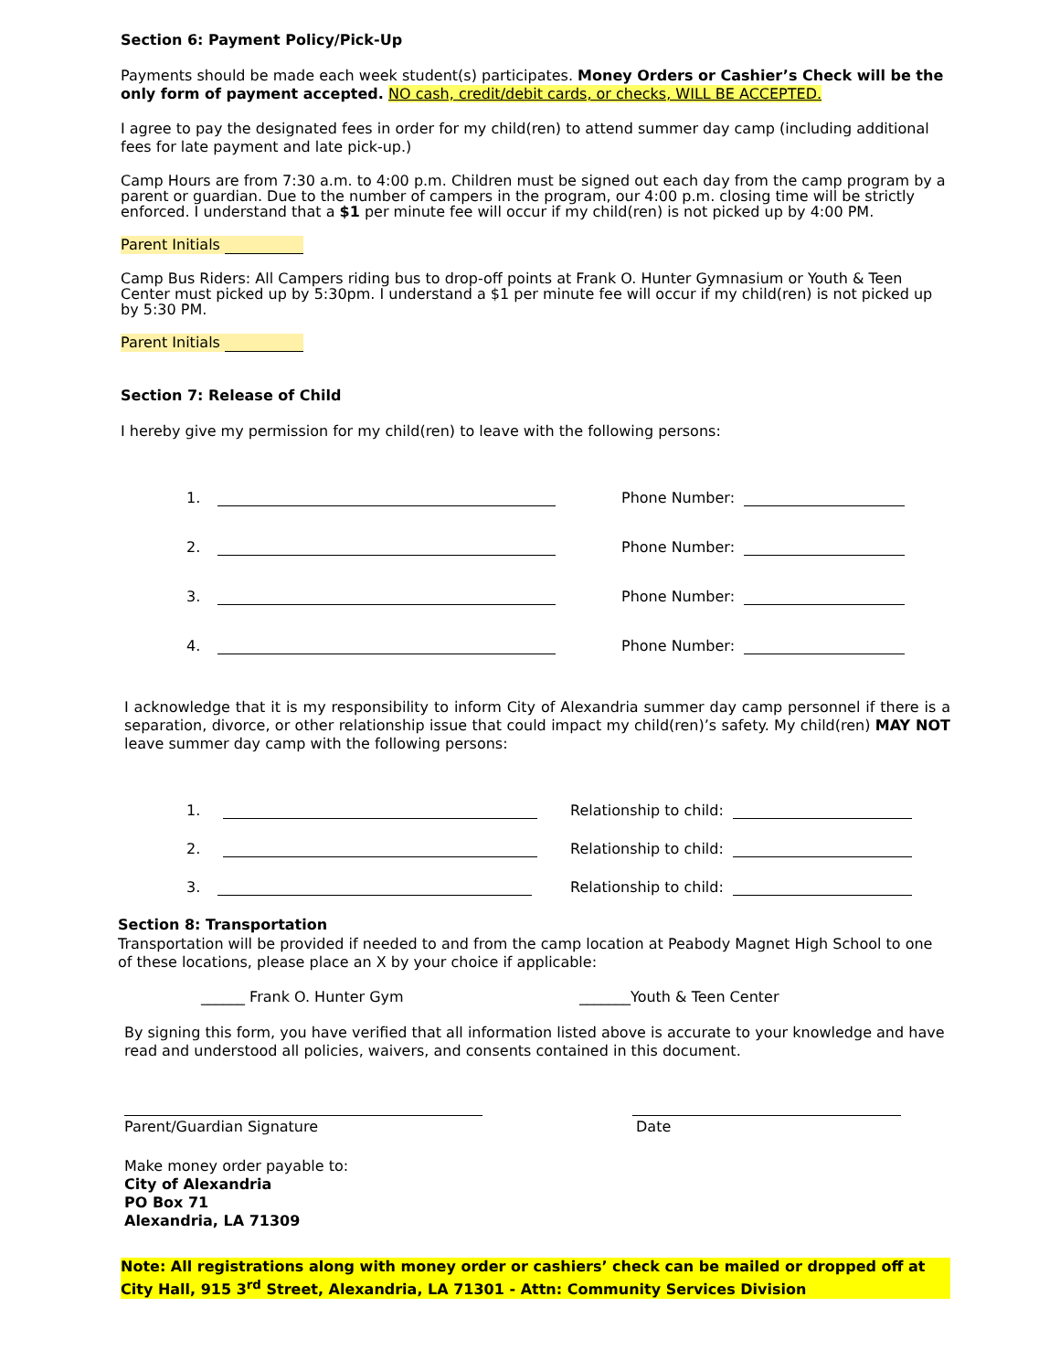Section 6: Payment Policy/Pick-Up
Payments should be made each week student(s) participates. Money Orders or Cashier’s Check will be the only form of payment accepted. NO cash, credit/debit cards, or checks, WILL BE ACCEPTED.
I agree to pay the designated fees in order for my child(ren) to attend summer day camp (including additional fees for late payment and late pick-up.)
Camp Hours are from 7:30 a.m. to 4:00 p.m. Children must be signed out each day from the camp program by a parent or guardian. Due to the number of campers in the program, our 4:00 p.m. closing time will be strictly enforced. I understand that a $1 per minute fee will occur if my child(ren) is not picked up by 4:00 PM.
Parent Initials
Camp Bus Riders: All Campers riding bus to drop-off points at Frank O. Hunter Gymnasium or Youth & Teen Center must picked up by 5:30pm. I understand a $1 per minute fee will occur if my child(ren) is not picked up by 5:30 PM.
Parent Initials
Section 7: Release of Child
I hereby give my permission for my child(ren) to leave with the following persons:
1. Phone Number:
2. Phone Number:
3. Phone Number:
4. Phone Number:
I acknowledge that it is my responsibility to inform City of Alexandria summer day camp personnel if there is a separation, divorce, or other relationship issue that could impact my child(ren)’s safety. My child(ren) MAY NOT leave summer day camp with the following persons:
1. Relationship to child:
2. Relationship to child:
3. Relationship to child:
Section 8: Transportation
Transportation will be provided if needed to and from the camp location at Peabody Magnet High School to one of these locations, please place an X by your choice if applicable:
______ Frank O. Hunter Gym _______Youth & Teen Center
By signing this form, you have verified that all information listed above is accurate to your knowledge and have read and understood all policies, waivers, and consents contained in this document.
Parent/Guardian Signature Date
Make money order payable to:
City of Alexandria
PO Box 71
Alexandria, LA 71309
Note: All registrations along with money order or cashiers’ check can be mailed or dropped off at City Hall, 915 3<sup>rd</sup> Street, Alexandria, LA 71301 - Attn: Community Services Division